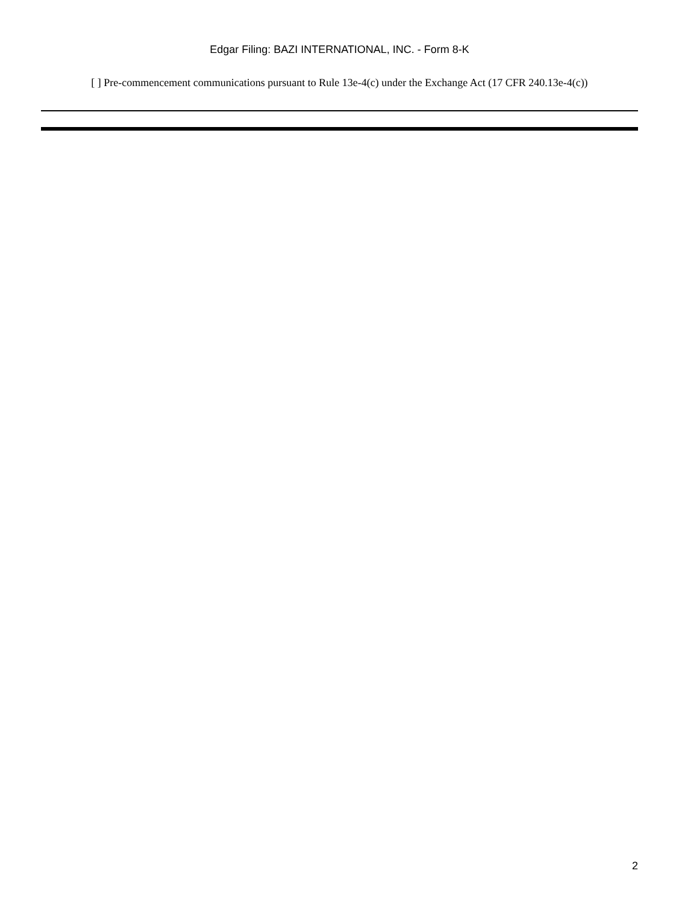Edgar Filing: BAZI INTERNATIONAL, INC. - Form 8-K
[ ] Pre-commencement communications pursuant to Rule 13e-4(c) under the Exchange Act (17 CFR 240.13e-4(c))
2